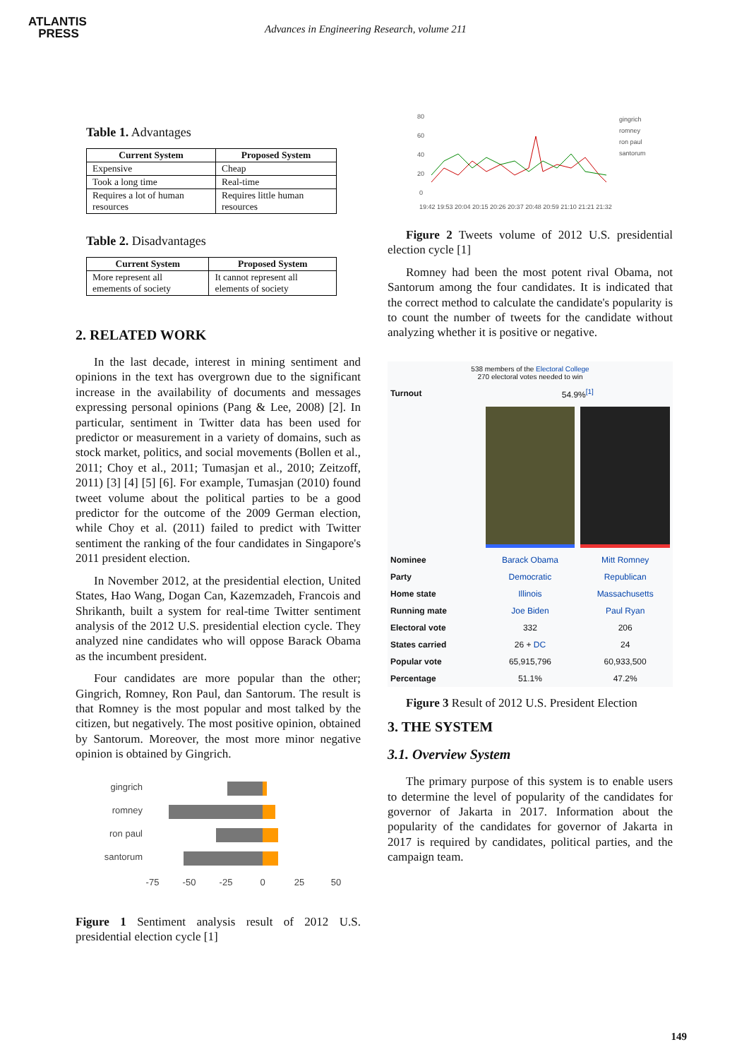ATLANTIS
PRESS
Advances in Engineering Research, volume 211
Table 1. Advantages
| Current System | Proposed System |
| --- | --- |
| Expensive | Cheap |
| Took a long time | Real-time |
| Requires a lot of human resources | Requires little human resources |
Table 2. Disadvantages
| Current System | Proposed System |
| --- | --- |
| More represent all emements of society | It cannot represent all elements of society |
2. RELATED WORK
In the last decade, interest in mining sentiment and opinions in the text has overgrown due to the significant increase in the availability of documents and messages expressing personal opinions (Pang & Lee, 2008) [2]. In particular, sentiment in Twitter data has been used for predictor or measurement in a variety of domains, such as stock market, politics, and social movements (Bollen et al., 2011; Choy et al., 2011; Tumasjan et al., 2010; Zeitzoff, 2011) [3] [4] [5] [6]. For example, Tumasjan (2010) found tweet volume about the political parties to be a good predictor for the outcome of the 2009 German election, while Choy et al. (2011) failed to predict with Twitter sentiment the ranking of the four candidates in Singapore's 2011 president election.
In November 2012, at the presidential election, United States, Hao Wang, Dogan Can, Kazemzadeh, Francois and Shrikanth, built a system for real-time Twitter sentiment analysis of the 2012 U.S. presidential election cycle. They analyzed nine candidates who will oppose Barack Obama as the incumbent president.
Four candidates are more popular than the other; Gingrich, Romney, Ron Paul, dan Santorum. The result is that Romney is the most popular and most talked by the citizen, but negatively. The most positive opinion, obtained by Santorum. Moreover, the most more minor negative opinion is obtained by Gingrich.
gingrich
romney
ron paul
santorum
-75
-50
-25
0
25
50
Figure 1 Sentiment analysis result of 2012 U.S. presidential election cycle [1]
80
60
40
20
0
gingrich
romney
ron paul
santorum
19:42 19:53 20:04 20:15 20:26 20:37 20:48 20:59 21:10 21:21 21:32
Figure 2 Tweets volume of 2012 U.S. presidential election cycle [1]
Romney had been the most potent rival Obama, not Santorum among the four candidates. It is indicated that the correct method to calculate the candidate's popularity is to count the number of tweets for the candidate without analyzing whether it is positive or negative.
| 538 members of the Electoral College 270 electoral votes needed to win | | |
| Turnout | 54.9%<sup>[1]</sup> | |
| Nominee | Barack Obama | Mitt Romney |
| Party | Democratic | Republican |
| Home state | Illinois | Massachusetts |
| Running mate | Joe Biden | Paul Ryan |
| Electoral vote | 332 | 206 |
| States carried | 26 + DC | 24 |
| Popular vote | 65,915,796 | 60,933,500 |
| Percentage | 51.1% | 47.2% |
Figure 3 Result of 2012 U.S. President Election
3. THE SYSTEM
3.1. Overview System
The primary purpose of this system is to enable users to determine the level of popularity of the candidates for governor of Jakarta in 2017. Information about the popularity of the candidates for governor of Jakarta in 2017 is required by candidates, political parties, and the campaign team.
149